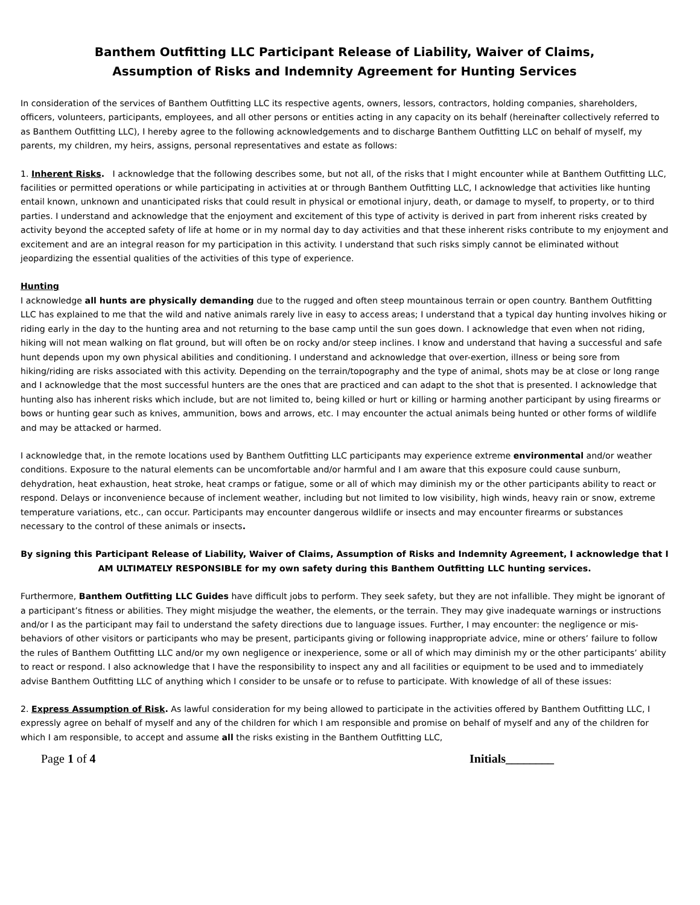Banthem Outfitting LLC Participant Release of Liability, Waiver of Claims,
Assumption of Risks and Indemnity Agreement for Hunting Services
In consideration of the services of Banthem Outfitting LLC its respective agents, owners, lessors, contractors, holding companies, shareholders, officers, volunteers, participants, employees, and all other persons or entities acting in any capacity on its behalf (hereinafter collectively referred to as Banthem Outfitting LLC), I hereby agree to the following acknowledgements and to discharge Banthem Outfitting LLC on behalf of myself, my parents, my children, my heirs, assigns, personal representatives and estate as follows:
1. Inherent Risks. I acknowledge that the following describes some, but not all, of the risks that I might encounter while at Banthem Outfitting LLC, facilities or permitted operations or while participating in activities at or through Banthem Outfitting LLC, I acknowledge that activities like hunting entail known, unknown and unanticipated risks that could result in physical or emotional injury, death, or damage to myself, to property, or to third parties. I understand and acknowledge that the enjoyment and excitement of this type of activity is derived in part from inherent risks created by activity beyond the accepted safety of life at home or in my normal day to day activities and that these inherent risks contribute to my enjoyment and excitement and are an integral reason for my participation in this activity. I understand that such risks simply cannot be eliminated without jeopardizing the essential qualities of the activities of this type of experience.
Hunting
I acknowledge all hunts are physically demanding due to the rugged and often steep mountainous terrain or open country. Banthem Outfitting LLC has explained to me that the wild and native animals rarely live in easy to access areas; I understand that a typical day hunting involves hiking or riding early in the day to the hunting area and not returning to the base camp until the sun goes down. I acknowledge that even when not riding, hiking will not mean walking on flat ground, but will often be on rocky and/or steep inclines. I know and understand that having a successful and safe hunt depends upon my own physical abilities and conditioning. I understand and acknowledge that over-exertion, illness or being sore from hiking/riding are risks associated with this activity. Depending on the terrain/topography and the type of animal, shots may be at close or long range and I acknowledge that the most successful hunters are the ones that are practiced and can adapt to the shot that is presented. I acknowledge that hunting also has inherent risks which include, but are not limited to, being killed or hurt or killing or harming another participant by using firearms or bows or hunting gear such as knives, ammunition, bows and arrows, etc. I may encounter the actual animals being hunted or other forms of wildlife and may be attacked or harmed.
I acknowledge that, in the remote locations used by Banthem Outfitting LLC participants may experience extreme environmental and/or weather conditions. Exposure to the natural elements can be uncomfortable and/or harmful and I am aware that this exposure could cause sunburn, dehydration, heat exhaustion, heat stroke, heat cramps or fatigue, some or all of which may diminish my or the other participants ability to react or respond. Delays or inconvenience because of inclement weather, including but not limited to low visibility, high winds, heavy rain or snow, extreme temperature variations, etc., can occur. Participants may encounter dangerous wildlife or insects and may encounter firearms or substances necessary to the control of these animals or insects.
By signing this Participant Release of Liability, Waiver of Claims, Assumption of Risks and Indemnity Agreement, I acknowledge that I AM ULTIMATELY RESPONSIBLE for my own safety during this Banthem Outfitting LLC hunting services.
Furthermore, Banthem Outfitting LLC Guides have difficult jobs to perform. They seek safety, but they are not infallible. They might be ignorant of a participant’s fitness or abilities. They might misjudge the weather, the elements, or the terrain. They may give inadequate warnings or instructions and/or I as the participant may fail to understand the safety directions due to language issues. Further, I may encounter: the negligence or mis-behaviors of other visitors or participants who may be present, participants giving or following inappropriate advice, mine or others’ failure to follow the rules of Banthem Outfitting LLC and/or my own negligence or inexperience, some or all of which may diminish my or the other participants’ ability to react or respond. I also acknowledge that I have the responsibility to inspect any and all facilities or equipment to be used and to immediately advise Banthem Outfitting LLC of anything which I consider to be unsafe or to refuse to participate. With knowledge of all of these issues:
2. Express Assumption of Risk. As lawful consideration for my being allowed to participate in the activities offered by Banthem Outfitting LLC, I expressly agree on behalf of myself and any of the children for which I am responsible and promise on behalf of myself and any of the children for which I am responsible, to accept and assume all the risks existing in the Banthem Outfitting LLC,
Page 1 of 4 Initials________